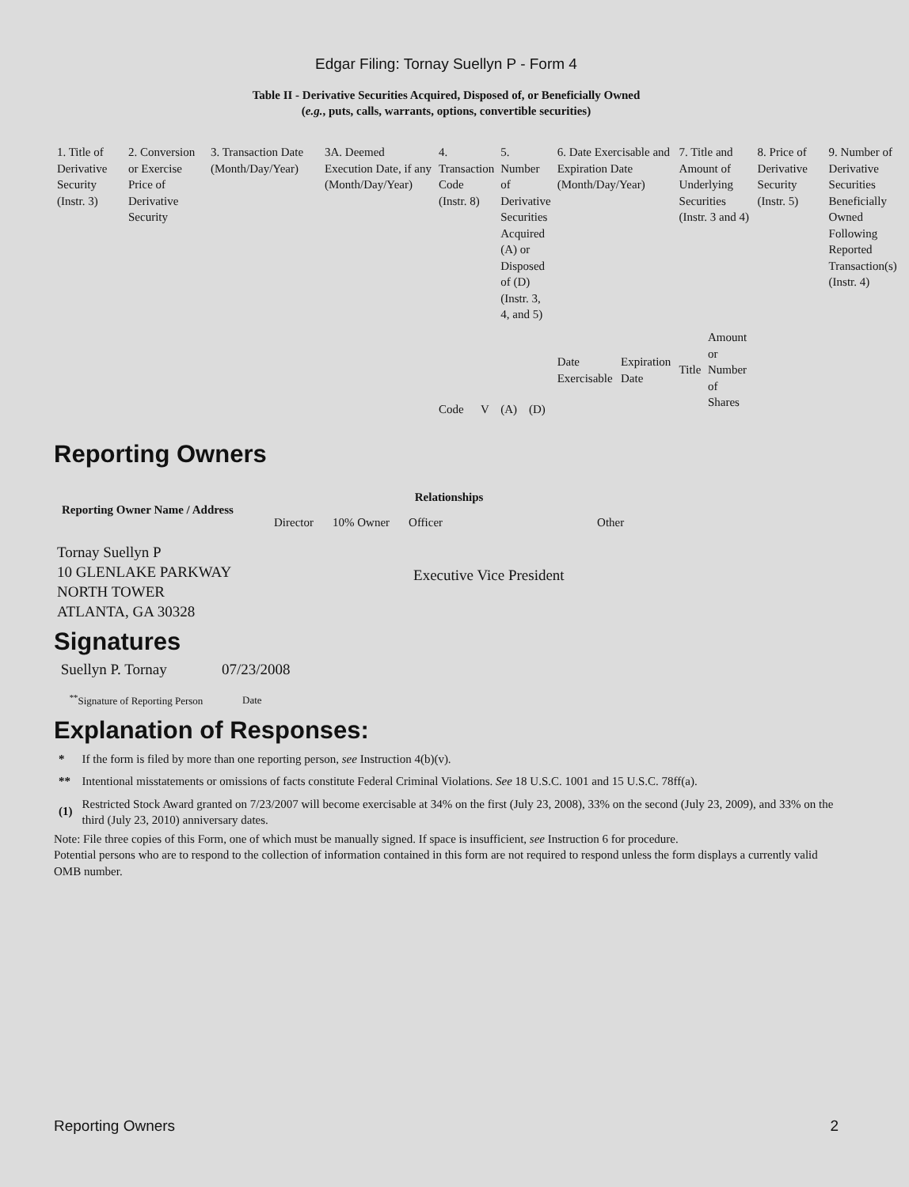Edgar Filing: Tornay Suellyn P - Form 4
Table II - Derivative Securities Acquired, Disposed of, or Beneficially Owned
(e.g., puts, calls, warrants, options, convertible securities)
| 1. Title of Derivative Security (Instr. 3) | 2. Conversion or Exercise Price of Derivative Security | 3. Transaction Date (Month/Day/Year) | 3A. Deemed Execution Date, if any (Month/Day/Year) | 4. Transaction Code (Instr. 8) | | 5. Number of Derivative Securities Acquired (A) or Disposed of (D) (Instr. 3, 4, and 5) | | 6. Date Exercisable and Expiration Date (Month/Day/Year) | | 7. Title and Amount of Underlying Securities (Instr. 3 and 4) | | 8. Price of Derivative Security (Instr. 5) | 9. Number of Derivative Securities Beneficially Owned Following Reported Transaction(s) (Instr. 4) |
| | | | | Code | V | (A) | (D) | Date Exercisable | Expiration Date | Title | Amount or Number of Shares | | |
Reporting Owners
| Reporting Owner Name / Address | Relationships | | | |
| --- | --- | --- | --- | --- |
| | Director | 10% Owner | Officer | Other |
| Tornay Suellyn P 10 GLENLAKE PARKWAY NORTH TOWER ATLANTA, GA 30328 | | | Executive Vice President | |
Signatures
| Suellyn P. Tornay | 07/23/2008 |
| <sup>**</sup> Signature of Reporting Person | Date |
Explanation of Responses:
| * | If the form is filed by more than one reporting person, see Instruction 4(b)(v). |
| ** | Intentional misstatements or omissions of facts constitute Federal Criminal Violations. See 18 U.S.C. 1001 and 15 U.S.C. 78ff(a). |
| (1) | Restricted Stock Award granted on 7/23/2007 will become exercisable at 34% on the first (July 23, 2008), 33% on the second (July 23, 2009), and 33% on the third (July 23, 2010) anniversary dates. |
Note: File three copies of this Form, one of which must be manually signed. If space is insufficient, see Instruction 6 for procedure.
Potential persons who are to respond to the collection of information contained in this form are not required to respond unless the form displays a currently valid OMB number.
Reporting Owners 2